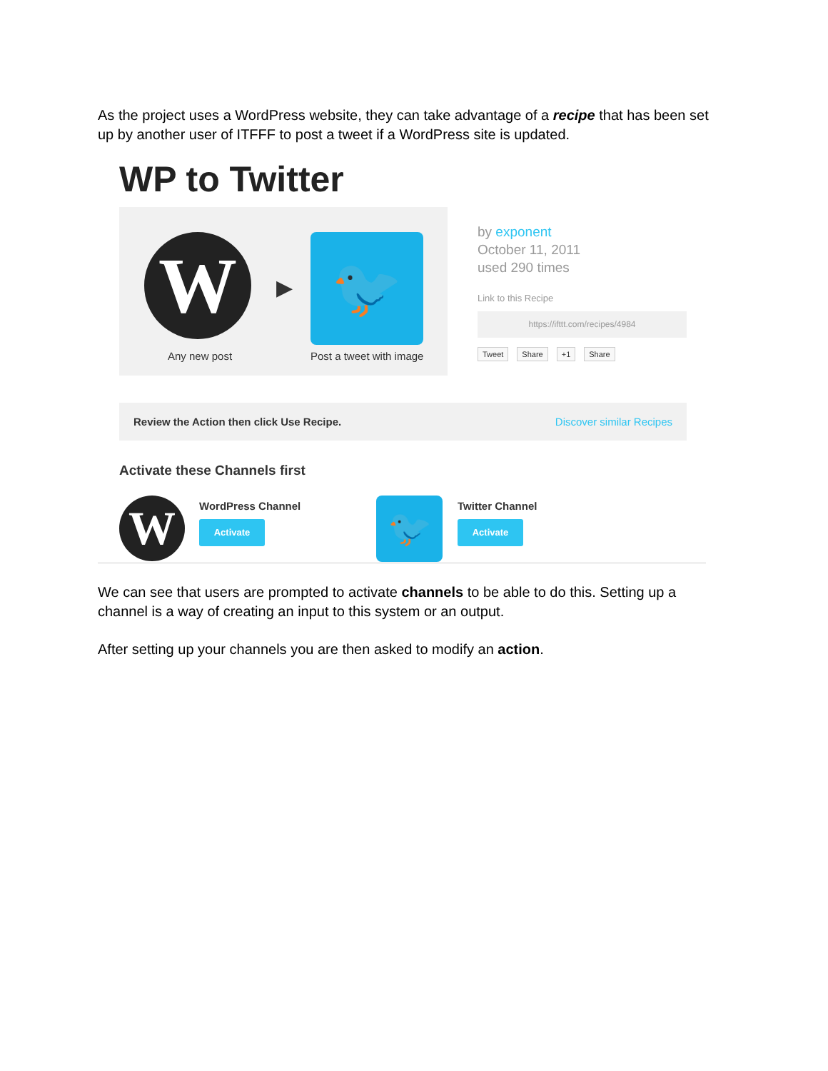As the project uses a WordPress website, they can take advantage of a recipe that has been set up by another user of ITFFF to post a tweet if a WordPress site is updated.
WP to Twitter
W ▶ 🐦
Any new post Post a tweet with image
by exponent
October 11, 2011
used 290 times
Link to this Recipe
https://ifttt.com/recipes/4984
Tweet Share +1 Share
Review the Action then click Use Recipe. Discover similar Recipes
Activate these Channels first
W
WordPress Channel
Activate
🐦
Twitter Channel
Activate
We can see that users are prompted to activate channels to be able to do this. Setting up a channel is a way of creating an input to this system or an output.
After setting up your channels you are then asked to modify an action.